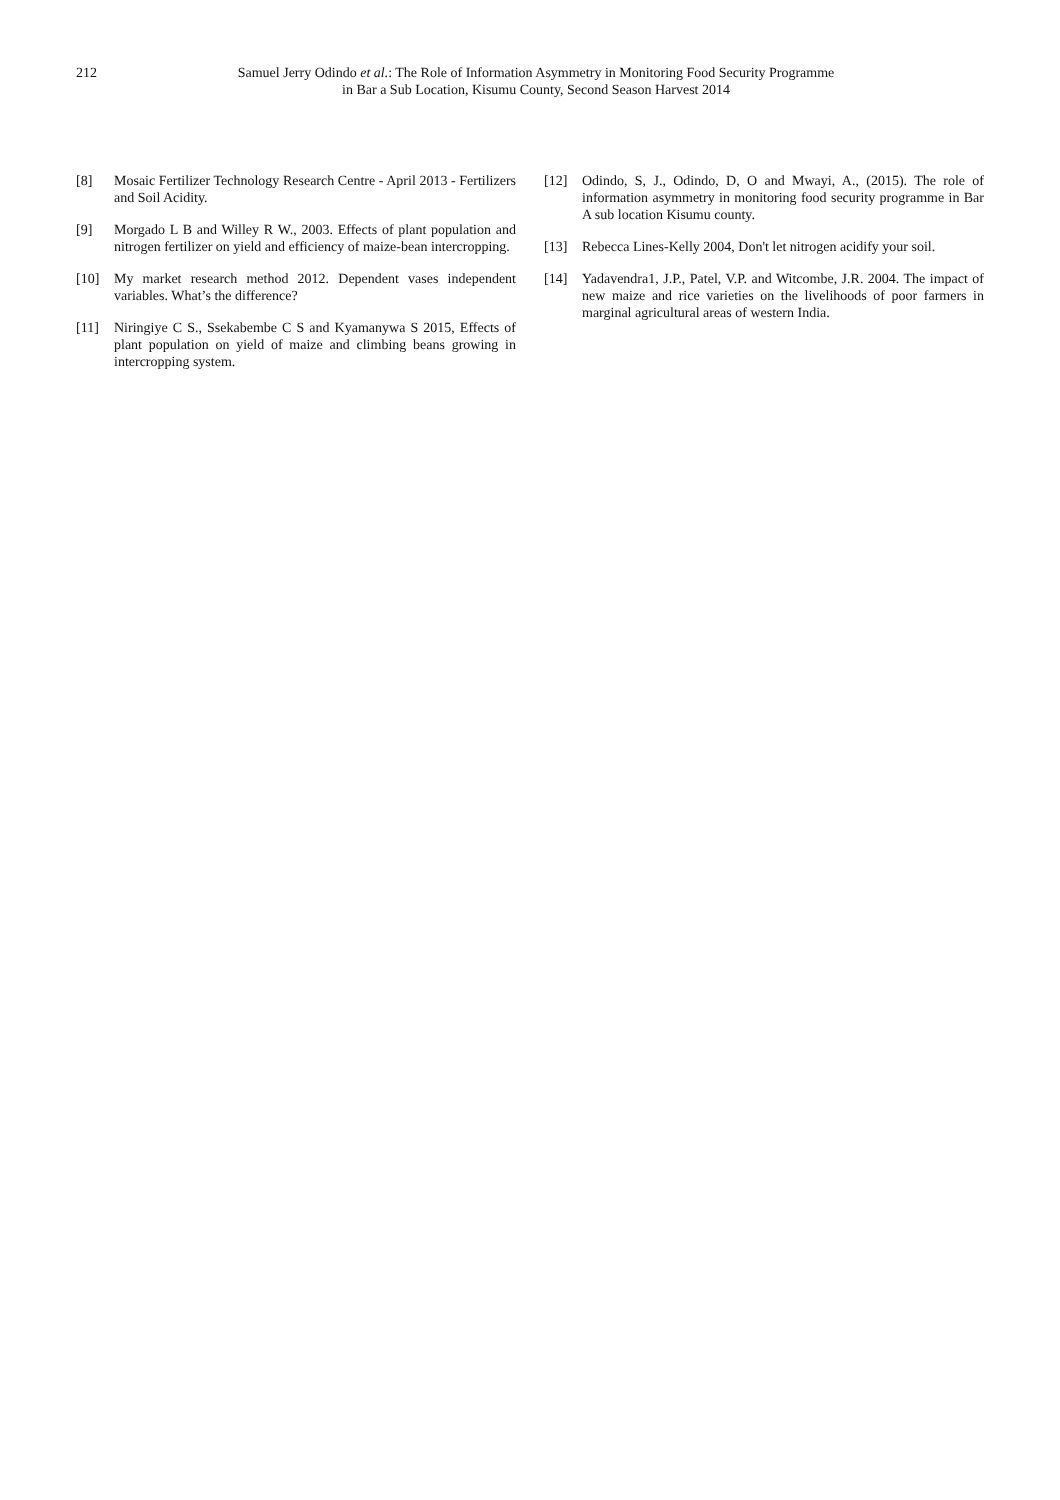212 Samuel Jerry Odindo et al.: The Role of Information Asymmetry in Monitoring Food Security Programme
in Bar a Sub Location, Kisumu County, Second Season Harvest 2014
[8] Mosaic Fertilizer Technology Research Centre - April 2013 - Fertilizers and Soil Acidity.
[9] Morgado L B and Willey R W., 2003. Effects of plant population and nitrogen fertilizer on yield and efficiency of maize-bean intercropping.
[10] My market research method 2012. Dependent vases independent variables. What’s the difference?
[11] Niringiye C S., Ssekabembe C S and Kyamanywa S 2015, Effects of plant population on yield of maize and climbing beans growing in intercropping system.
[12] Odindo, S, J., Odindo, D, O and Mwayi, A., (2015). The role of information asymmetry in monitoring food security programme in Bar A sub location Kisumu county.
[13] Rebecca Lines-Kelly 2004, Don't let nitrogen acidify your soil.
[14] Yadavendra1, J.P., Patel, V.P. and Witcombe, J.R. 2004. The impact of new maize and rice varieties on the livelihoods of poor farmers in marginal agricultural areas of western India.